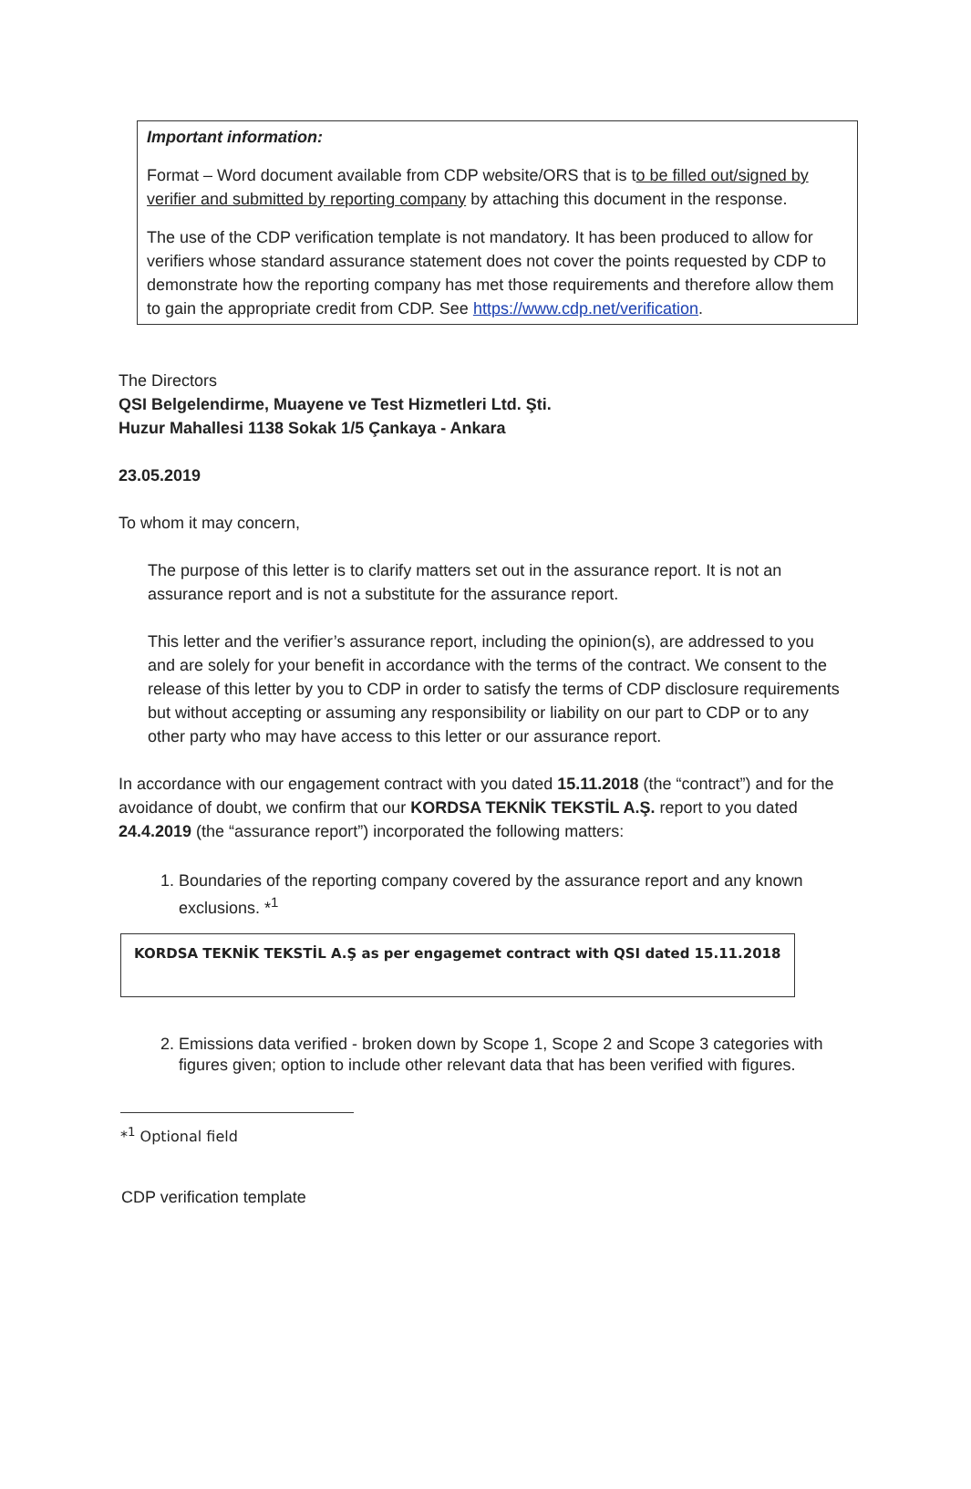Important information:
Format – Word document available from CDP website/ORS that is to be filled out/signed by verifier and submitted by reporting company by attaching this document in the response.
The use of the CDP verification template is not mandatory. It has been produced to allow for verifiers whose standard assurance statement does not cover the points requested by CDP to demonstrate how the reporting company has met those requirements and therefore allow them to gain the appropriate credit from CDP. See https://www.cdp.net/verification.
The Directors
QSI Belgelendirme, Muayene ve Test Hizmetleri Ltd. Şti.
Huzur Mahallesi 1138 Sokak 1/5 Çankaya - Ankara
23.05.2019
To whom it may concern,
The purpose of this letter is to clarify matters set out in the assurance report. It is not an assurance report and is not a substitute for the assurance report.
This letter and the verifier’s assurance report, including the opinion(s), are addressed to you and are solely for your benefit in accordance with the terms of the contract. We consent to the release of this letter by you to CDP in order to satisfy the terms of CDP disclosure requirements but without accepting or assuming any responsibility or liability on our part to CDP or to any other party who may have access to this letter or our assurance report.
In accordance with our engagement contract with you dated 15.11.2018 (the “contract”) and for the avoidance of doubt, we confirm that our KORDSA TEKNİK TEKSTİL A.Ş. report to you dated 24.4.2019 (the “assurance report”) incorporated the following matters:
1. Boundaries of the reporting company covered by the assurance report and any known exclusions. *<sup>1</sup>
KORDSA TEKNİK TEKSTİL A.Ş as per engagemet contract with QSI dated 15.11.2018
2. Emissions data verified - broken down by Scope 1, Scope 2 and Scope 3 categories with figures given; option to include other relevant data that has been verified with figures.
*<sup>1</sup> Optional field
CDP verification template